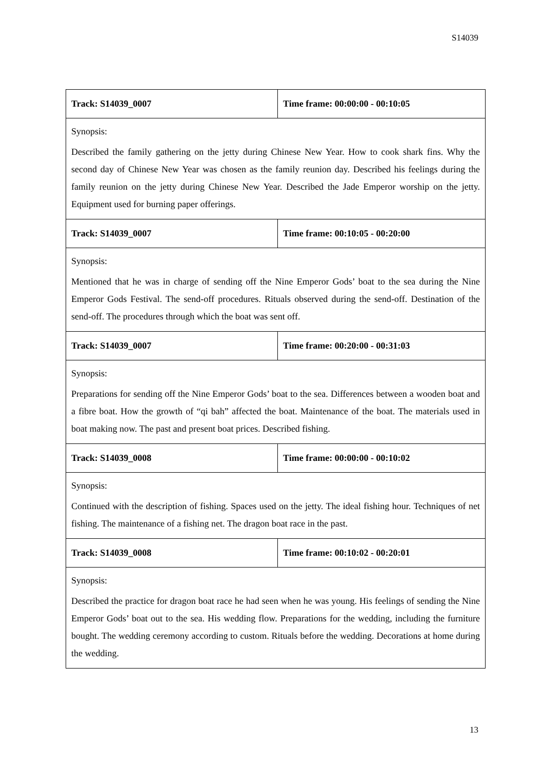S14039
| Track: S14039_0007 | Time frame: 00:00:00 - 00:10:05 |
| Synopsis: Described the family gathering on the jetty during Chinese New Year. How to cook shark fins. Why the second day of Chinese New Year was chosen as the family reunion day. Described his feelings during the family reunion on the jetty during Chinese New Year. Described the Jade Emperor worship on the jetty. Equipment used for burning paper offerings. | |
| Track: S14039_0007 | Time frame: 00:10:05 - 00:20:00 |
| Synopsis: Mentioned that he was in charge of sending off the Nine Emperor Gods’ boat to the sea during the Nine Emperor Gods Festival. The send-off procedures. Rituals observed during the send-off. Destination of the send-off. The procedures through which the boat was sent off. | |
| Track: S14039_0007 | Time frame: 00:20:00 - 00:31:03 |
| Synopsis: Preparations for sending off the Nine Emperor Gods’ boat to the sea. Differences between a wooden boat and a fibre boat. How the growth of “qi bah” affected the boat. Maintenance of the boat. The materials used in boat making now. The past and present boat prices. Described fishing. | |
| Track: S14039_0008 | Time frame: 00:00:00 - 00:10:02 |
| Synopsis: Continued with the description of fishing. Spaces used on the jetty. The ideal fishing hour. Techniques of net fishing. The maintenance of a fishing net. The dragon boat race in the past. | |
| Track: S14039_0008 | Time frame: 00:10:02 - 00:20:01 |
| Synopsis: Described the practice for dragon boat race he had seen when he was young. His feelings of sending the Nine Emperor Gods’ boat out to the sea. His wedding flow. Preparations for the wedding, including the furniture bought. The wedding ceremony according to custom. Rituals before the wedding. Decorations at home during the wedding. | |
13